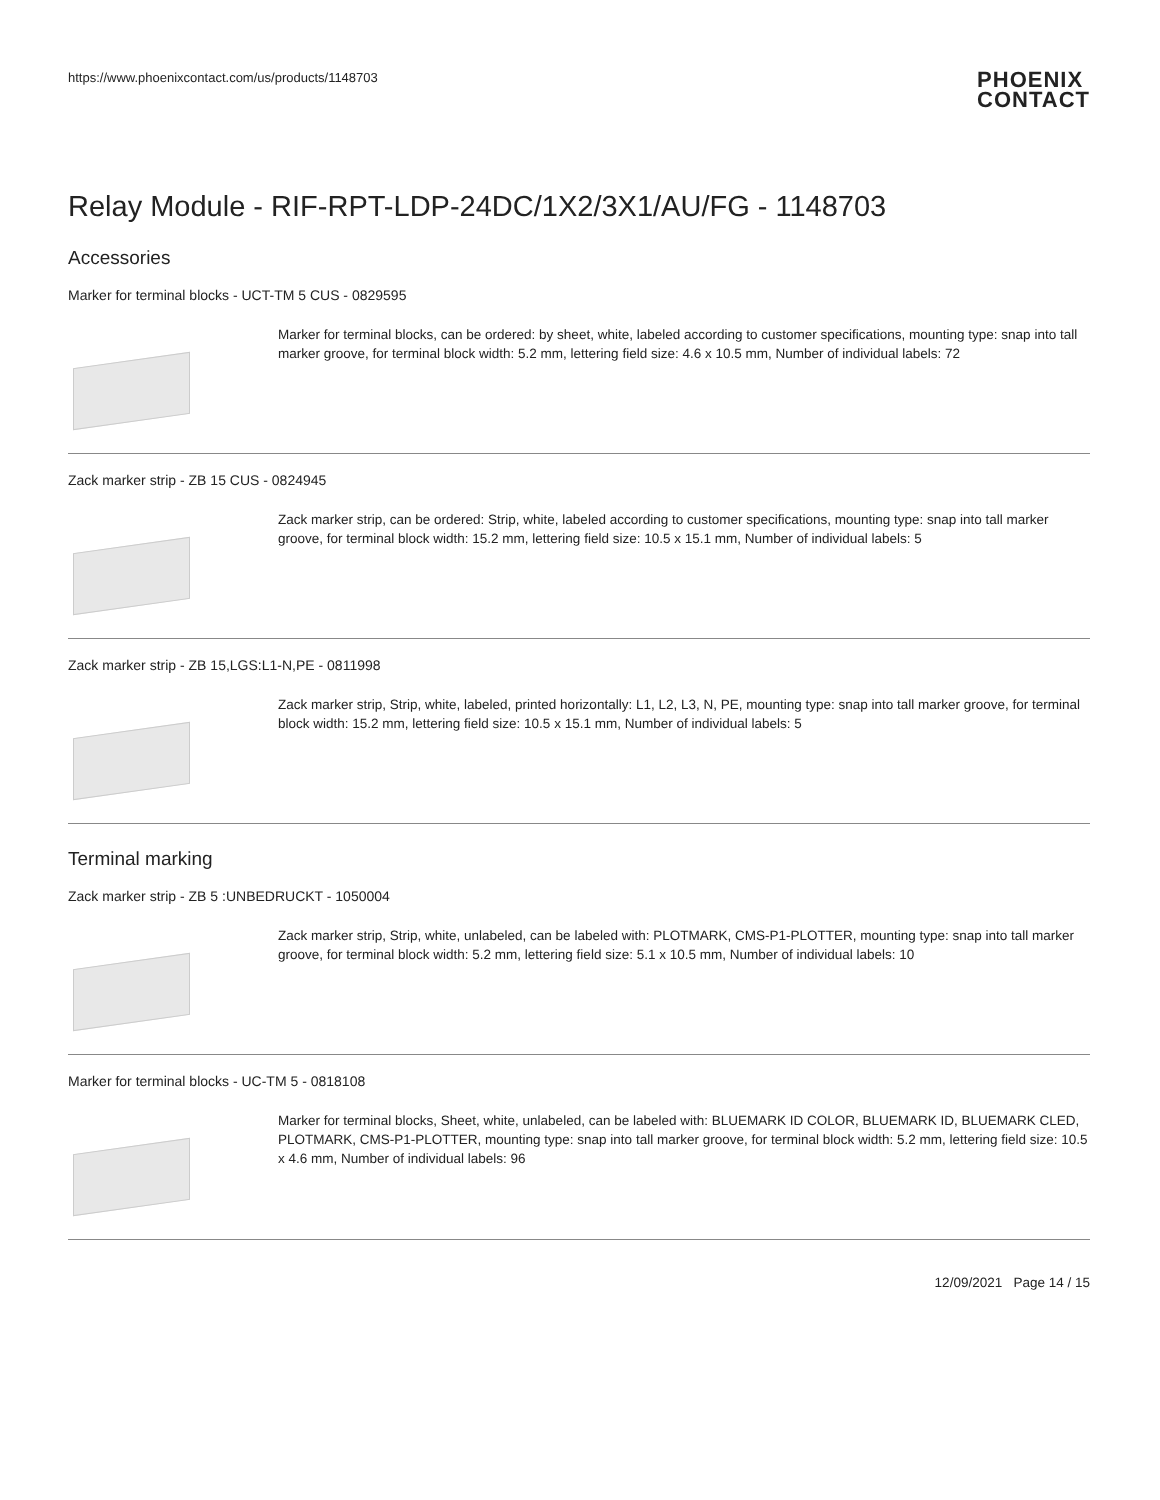https://www.phoenixcontact.com/us/products/1148703
PHOENIX
CONTACT
Relay Module - RIF-RPT-LDP-24DC/1X2/3X1/AU/FG - 1148703
Accessories
Marker for terminal blocks - UCT-TM 5 CUS - 0829595
Marker for terminal blocks, can be ordered: by sheet, white, labeled according to customer specifications, mounting type: snap into tall marker groove, for terminal block width: 5.2 mm, lettering field size: 4.6 x 10.5 mm, Number of individual labels: 72
Zack marker strip - ZB 15 CUS - 0824945
Zack marker strip, can be ordered: Strip, white, labeled according to customer specifications, mounting type: snap into tall marker groove, for terminal block width: 15.2 mm, lettering field size: 10.5 x 15.1 mm, Number of individual labels: 5
Zack marker strip - ZB 15,LGS:L1-N,PE - 0811998
Zack marker strip, Strip, white, labeled, printed horizontally: L1, L2, L3, N, PE, mounting type: snap into tall marker groove, for terminal block width: 15.2 mm, lettering field size: 10.5 x 15.1 mm, Number of individual labels: 5
Terminal marking
Zack marker strip - ZB 5 :UNBEDRUCKT - 1050004
Zack marker strip, Strip, white, unlabeled, can be labeled with: PLOTMARK, CMS-P1-PLOTTER, mounting type: snap into tall marker groove, for terminal block width: 5.2 mm, lettering field size: 5.1 x 10.5 mm, Number of individual labels: 10
Marker for terminal blocks - UC-TM 5 - 0818108
Marker for terminal blocks, Sheet, white, unlabeled, can be labeled with: BLUEMARK ID COLOR, BLUEMARK ID, BLUEMARK CLED, PLOTMARK, CMS-P1-PLOTTER, mounting type: snap into tall marker groove, for terminal block width: 5.2 mm, lettering field size: 10.5 x 4.6 mm, Number of individual labels: 96
12/09/2021 Page 14 / 15